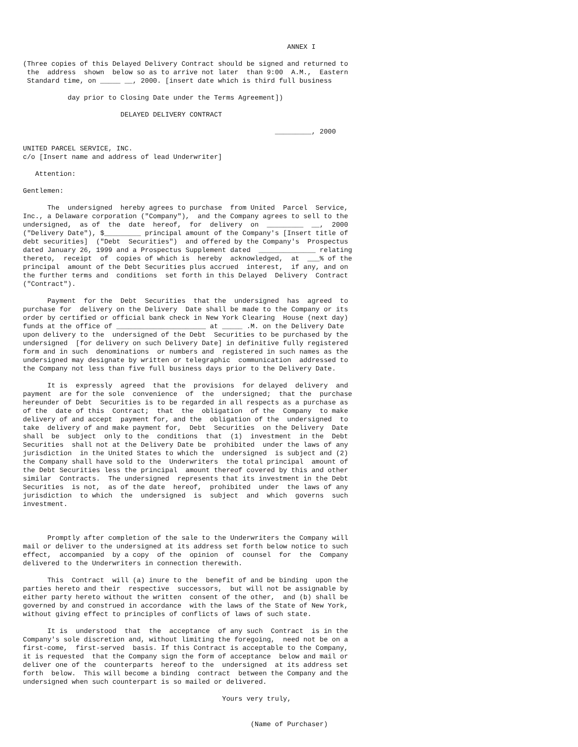ANNEX I

(Three copies of this Delayed Delivery Contract should be signed and returned to
 the  address  shown  below so as to arrive not later  than 9:00  A.M.,  Eastern
 Standard time, on _____ __, 2000. [insert date which is third full business

           day prior to Closing Date under the Terms Agreement])

                        DELAYED DELIVERY CONTRACT

                                                              _________, 2000

UNITED PARCEL SERVICE, INC.
c/o [Insert name and address of lead Underwriter]

   Attention:

Gentlemen:

      The  undersigned  hereby agrees to purchase  from United  Parcel  Service,
Inc., a Delaware corporation ("Company"),  and the Company agrees to sell to the
undersigned,  as of  the  date  hereof,  for  delivery  on  _________  __,  2000
("Delivery Date"), $_________ principal amount of the Company's [Insert title of
debt securities]  ("Debt  Securities")  and offered by the Company's  Prospectus
dated January 26, 1999 and a Prospectus Supplement dated  ______________ relating
thereto,  receipt  of  copies of which is  hereby  acknowledged,  at  ___% of the
principal  amount of the Debt Securities plus accrued  interest,  if any, and on
the further terms and  conditions  set forth in this Delayed  Delivery  Contract
("Contract").

      Payment  for the  Debt  Securities  that the  undersigned  has  agreed  to
purchase for  delivery on the Delivery  Date shall be made to the Company or its
order by certified or official bank check in New York Clearing  House (next day)
funds at the office of ______________________ at _____ .M. on the Delivery Date
upon delivery to the  undersigned of the Debt  Securities to be purchased by the
undersigned  [for delivery on such Delivery Date] in definitive fully registered
form and in such  denominations  or numbers and  registered in such names as the
undersigned may designate by written or telegraphic  communication  addressed to
the Company not less than five full business days prior to the Delivery Date.

      It is  expressly  agreed  that the  provisions  for delayed  delivery  and
payment  are for the sole  convenience  of  the  undersigned;  that the  purchase
hereunder of Debt  Securities is to be regarded in all respects as a purchase as
of the  date of this  Contract;  that  the  obligation  of the  Company  to make
delivery of and accept  payment for, and the  obligation of the  undersigned  to
take  delivery of and make payment for,  Debt  Securities  on the Delivery  Date
shall  be  subject  only to the  conditions  that  (1)  investment  in the  Debt
Securities  shall not at the Delivery Date be  prohibited  under the laws of any
jurisdiction  in the United States to which the  undersigned  is subject and (2)
the Company shall have sold to the  Underwriters  the total principal  amount of
the Debt Securities less the principal  amount thereof covered by this and other
similar  Contracts.  The undersigned  represents that its investment in the Debt
Securities  is not,  as of the date  hereof,  prohibited  under  the laws of any
jurisdiction  to which  the  undersigned  is  subject  and  which  governs  such
investment.



      Promptly after completion of the sale to the Underwriters the Company will
mail or deliver to the undersigned at its address set forth below notice to such
effect,  accompanied  by a copy  of the  opinion  of  counsel  for  the  Company
delivered to the Underwriters in connection therewith.

      This  Contract  will (a) inure to the  benefit of and be binding  upon the
parties hereto and their  respective  successors,  but will not be assignable by
either party hereto without the written  consent of the other,  and (b) shall be
governed by and construed in accordance  with the laws of the State of New York,
without giving effect to principles of conflicts of laws of such state.

      It is  understood  that  the  acceptance  of any such  Contract  is in the
Company's sole discretion and, without limiting the foregoing,  need not be on a
first-come,  first-served  basis. If this Contract is acceptable to the Company,
it is requested  that the Company sign the form of acceptance  below and mail or
deliver one of the  counterparts  hereof to the  undersigned  at its address set
forth  below.  This will become a binding  contract  between the Company and the
undersigned when such counterpart is so mailed or delivered.

                                                 Yours very truly,


                                                        (Name of Purchaser)